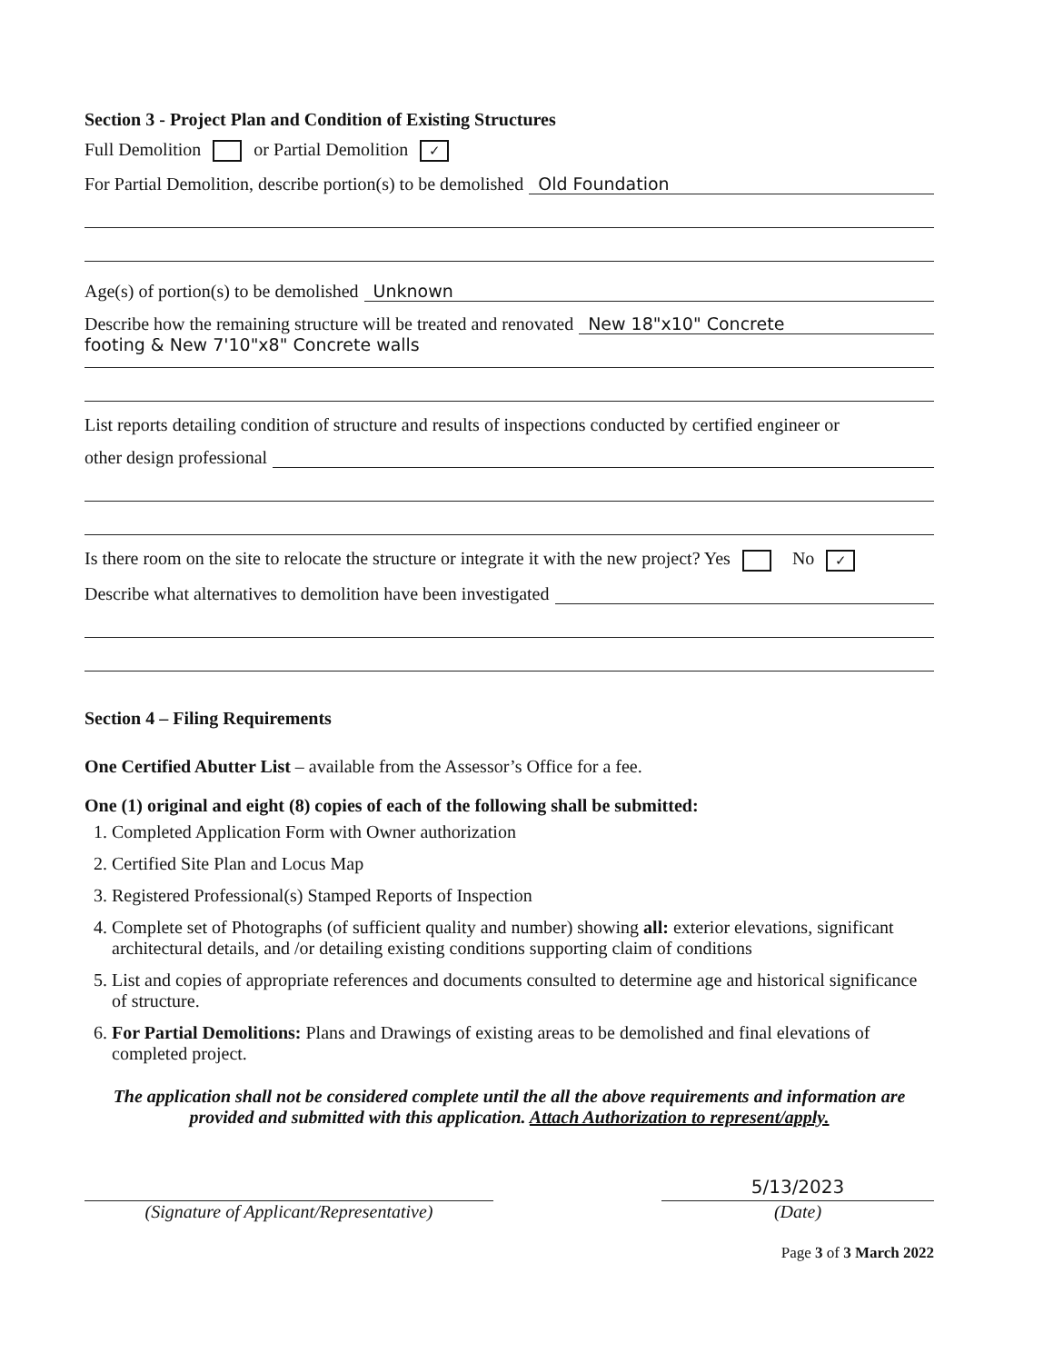Section 3 - Project Plan and Condition of Existing Structures
Full Demolition or Partial Demolition ✓
For Partial Demolition, describe portion(s) to be demolished Old Foundation
Age(s) of portion(s) to be demolished Unknown
Describe how the remaining structure will be treated and renovated New 18"x10" Concrete
footing & New 7'10"x8" Concrete walls
List reports detailing condition of structure and results of inspections conducted by certified engineer or
other design professional
Is there room on the site to relocate the structure or integrate it with the new project? Yes No ✓
Describe what alternatives to demolition have been investigated
Section 4 – Filing Requirements
One Certified Abutter List – available from the Assessor’s Office for a fee.
One (1) original and eight (8) copies of each of the following shall be submitted:
1. Completed Application Form with Owner authorization
2. Certified Site Plan and Locus Map
3. Registered Professional(s) Stamped Reports of Inspection
4. Complete set of Photographs (of sufficient quality and number) showing all: exterior elevations, significant architectural details, and /or detailing existing conditions supporting claim of conditions
5. List and copies of appropriate references and documents consulted to determine age and historical significance of structure.
6. For Partial Demolitions: Plans and Drawings of existing areas to be demolished and final elevations of completed project.
The application shall not be considered complete until the all the above requirements and information are provided and submitted with this application. Attach Authorization to represent/apply.
(Signature of Applicant/Representative)
5/13/2023
(Date)
Page 3 of 3 March 2022